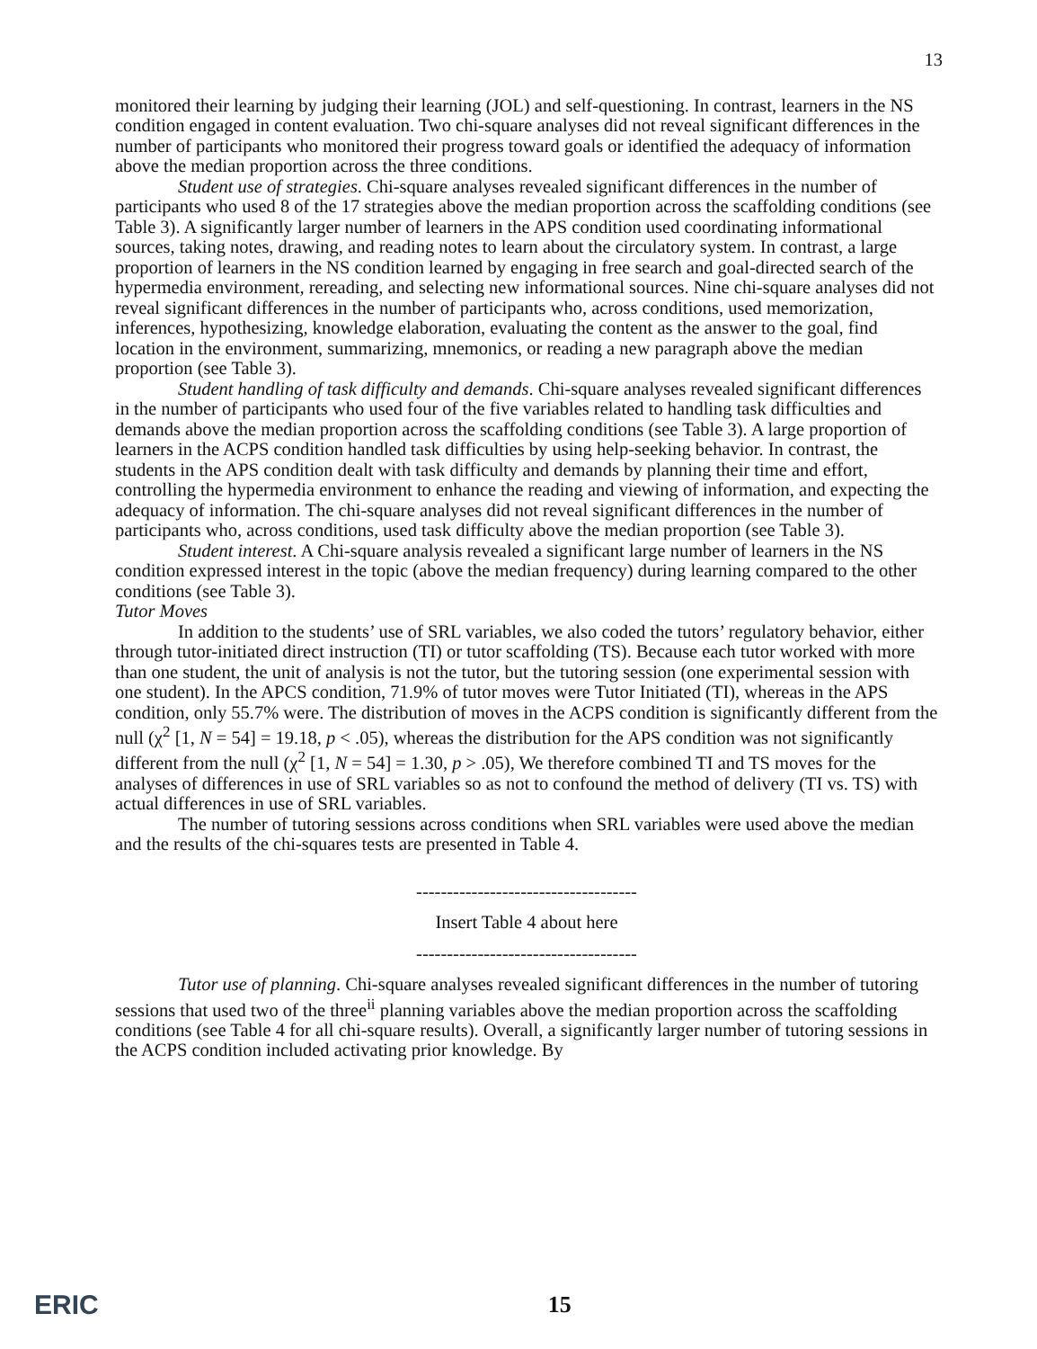13
monitored their learning by judging their learning (JOL) and self-questioning. In contrast, learners in the NS condition engaged in content evaluation. Two chi-square analyses did not reveal significant differences in the number of participants who monitored their progress toward goals or identified the adequacy of information above the median proportion across the three conditions.
Student use of strategies. Chi-square analyses revealed significant differences in the number of participants who used 8 of the 17 strategies above the median proportion across the scaffolding conditions (see Table 3). A significantly larger number of learners in the APS condition used coordinating informational sources, taking notes, drawing, and reading notes to learn about the circulatory system. In contrast, a large proportion of learners in the NS condition learned by engaging in free search and goal-directed search of the hypermedia environment, rereading, and selecting new informational sources. Nine chi-square analyses did not reveal significant differences in the number of participants who, across conditions, used memorization, inferences, hypothesizing, knowledge elaboration, evaluating the content as the answer to the goal, find location in the environment, summarizing, mnemonics, or reading a new paragraph above the median proportion (see Table 3).
Student handling of task difficulty and demands. Chi-square analyses revealed significant differences in the number of participants who used four of the five variables related to handling task difficulties and demands above the median proportion across the scaffolding conditions (see Table 3). A large proportion of learners in the ACPS condition handled task difficulties by using help-seeking behavior. In contrast, the students in the APS condition dealt with task difficulty and demands by planning their time and effort, controlling the hypermedia environment to enhance the reading and viewing of information, and expecting the adequacy of information. The chi-square analyses did not reveal significant differences in the number of participants who, across conditions, used task difficulty above the median proportion (see Table 3).
Student interest. A Chi-square analysis revealed a significant large number of learners in the NS condition expressed interest in the topic (above the median frequency) during learning compared to the other conditions (see Table 3).
Tutor Moves
In addition to the students’ use of SRL variables, we also coded the tutors’ regulatory behavior, either through tutor-initiated direct instruction (TI) or tutor scaffolding (TS). Because each tutor worked with more than one student, the unit of analysis is not the tutor, but the tutoring session (one experimental session with one student). In the APCS condition, 71.9% of tutor moves were Tutor Initiated (TI), whereas in the APS condition, only 55.7% were. The distribution of moves in the ACPS condition is significantly different from the null (χ<sup>2</sup> [1, N = 54] = 19.18, p < .05), whereas the distribution for the APS condition was not significantly different from the null (χ<sup>2</sup> [1, N = 54] = 1.30, p > .05), We therefore combined TI and TS moves for the analyses of differences in use of SRL variables so as not to confound the method of delivery (TI vs. TS) with actual differences in use of SRL variables.
The number of tutoring sessions across conditions when SRL variables were used above the median and the results of the chi-squares tests are presented in Table 4.
------------------------------------
Insert Table 4 about here
------------------------------------
Tutor use of planning. Chi-square analyses revealed significant differences in the number of tutoring sessions that used two of the three<sup>ii</sup> planning variables above the median proportion across the scaffolding conditions (see Table 4 for all chi-square results). Overall, a significantly larger number of tutoring sessions in the ACPS condition included activating prior knowledge. By
ERIC 15